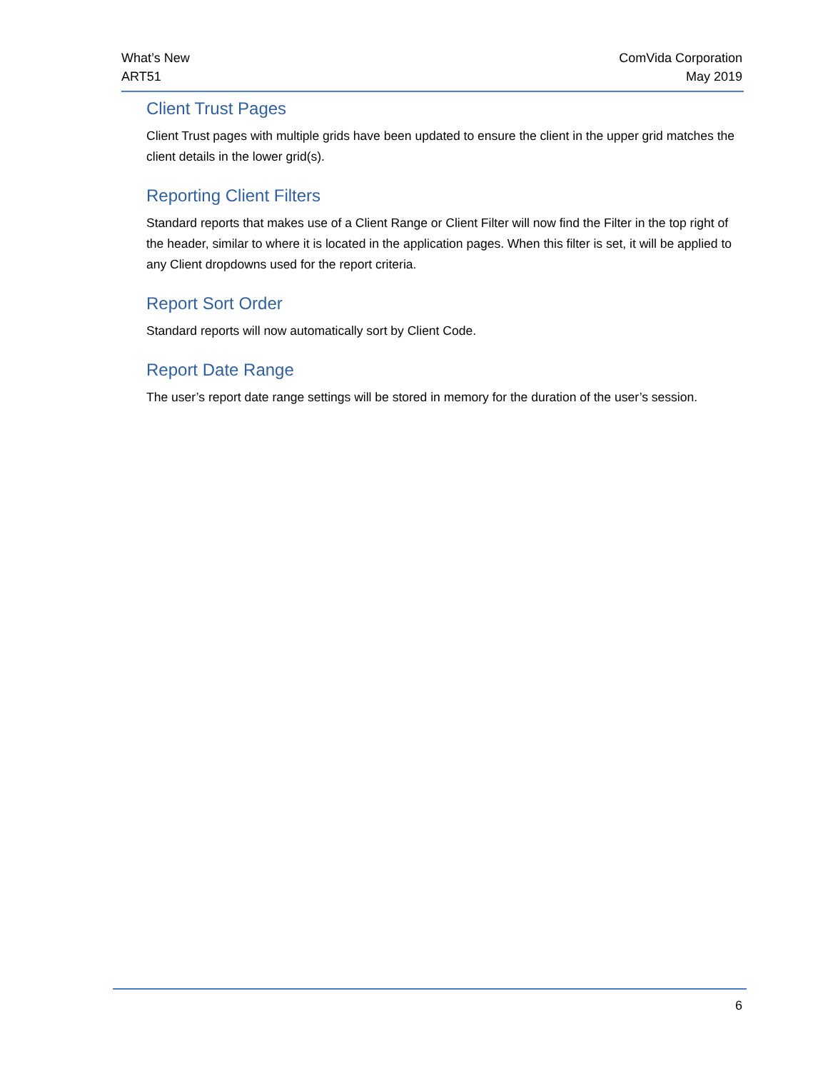What’s New
ART51
ComVida Corporation
May 2019
Client Trust Pages
Client Trust pages with multiple grids have been updated to ensure the client in the upper grid matches the client details in the lower grid(s).
Reporting Client Filters
Standard reports that makes use of a Client Range or Client Filter will now find the Filter in the top right of the header, similar to where it is located in the application pages. When this filter is set, it will be applied to any Client dropdowns used for the report criteria.
Report Sort Order
Standard reports will now automatically sort by Client Code.
Report Date Range
The user’s report date range settings will be stored in memory for the duration of the user’s session.
6